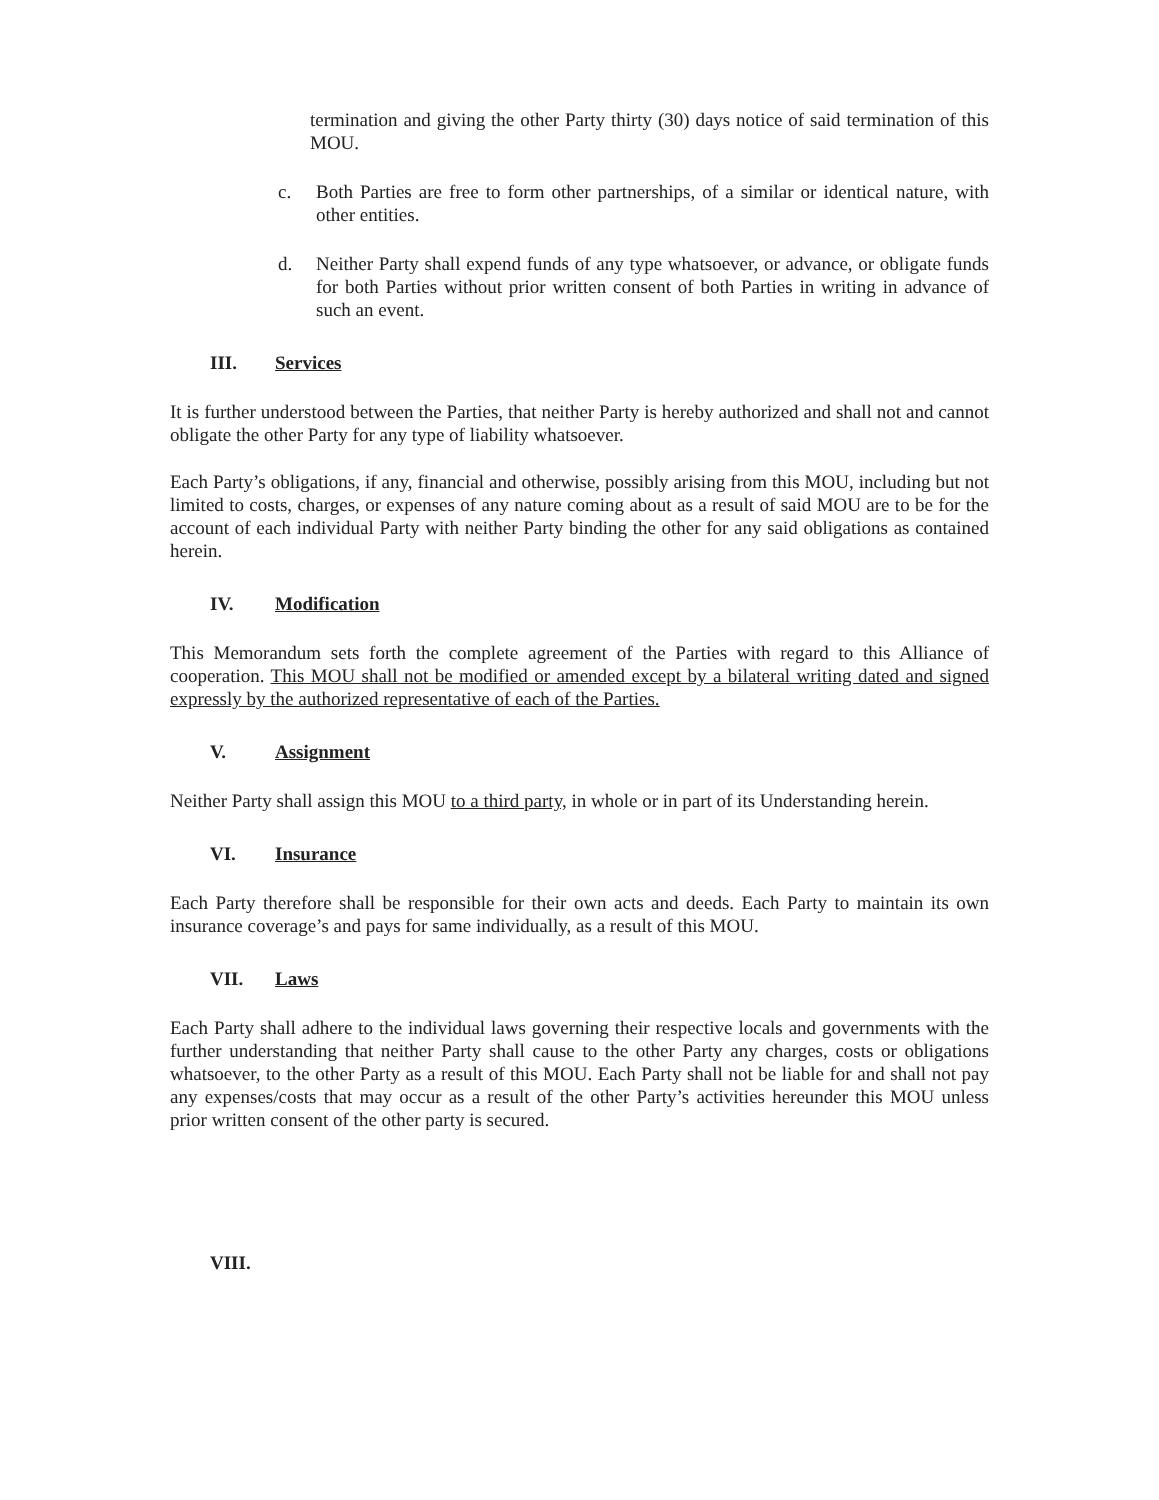termination and giving the other Party thirty (30) days notice of said termination of this MOU.
c. Both Parties are free to form other partnerships, of a similar or identical nature, with other entities.
d. Neither Party shall expend funds of any type whatsoever, or advance, or obligate funds for both Parties without prior written consent of both Parties in writing in advance of such an event.
III. Services
It is further understood between the Parties, that neither Party is hereby authorized and shall not and cannot obligate the other Party for any type of liability whatsoever.
Each Party’s obligations, if any, financial and otherwise, possibly arising from this MOU, including but not limited to costs, charges, or expenses of any nature coming about as a result of said MOU are to be for the account of each individual Party with neither Party binding the other for any said obligations as contained herein.
IV. Modification
This Memorandum sets forth the complete agreement of the Parties with regard to this Alliance of cooperation. This MOU shall not be modified or amended except by a bilateral writing dated and signed expressly by the authorized representative of each of the Parties.
V. Assignment
Neither Party shall assign this MOU to a third party, in whole or in part of its Understanding herein.
VI. Insurance
Each Party therefore shall be responsible for their own acts and deeds. Each Party to maintain its own insurance coverage’s and pays for same individually, as a result of this MOU.
VII. Laws
Each Party shall adhere to the individual laws governing their respective locals and governments with the further understanding that neither Party shall cause to the other Party any charges, costs or obligations whatsoever, to the other Party as a result of this MOU. Each Party shall not be liable for and shall not pay any expenses/costs that may occur as a result of the other Party’s activities hereunder this MOU unless prior written consent of the other party is secured.
VIII.